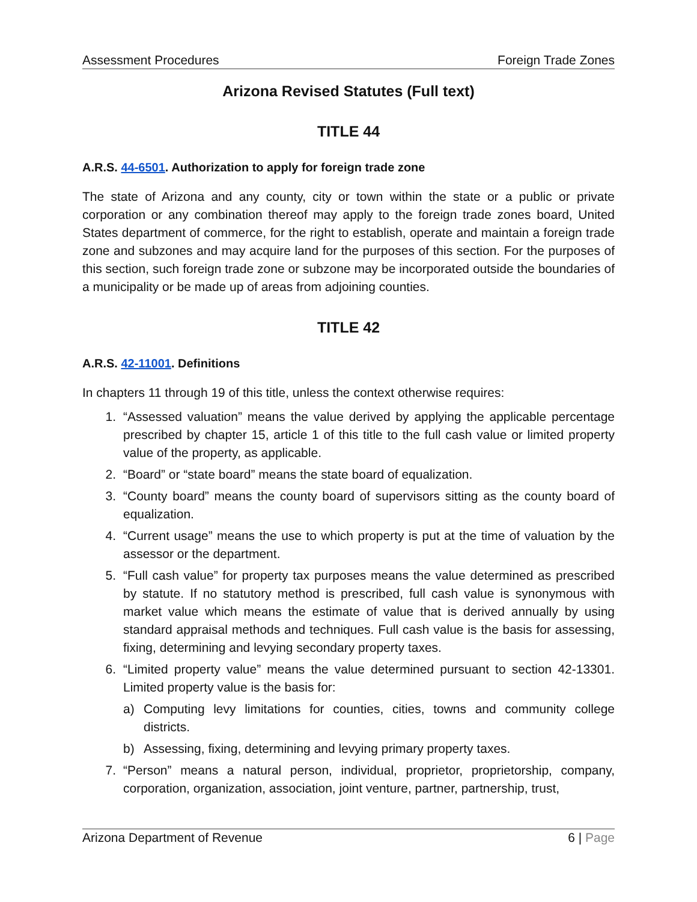Assessment Procedures Foreign Trade Zones
Arizona Revised Statutes (Full text)
TITLE 44
A.R.S. 44-6501. Authorization to apply for foreign trade zone
The state of Arizona and any county, city or town within the state or a public or private corporation or any combination thereof may apply to the foreign trade zones board, United States department of commerce, for the right to establish, operate and maintain a foreign trade zone and subzones and may acquire land for the purposes of this section. For the purposes of this section, such foreign trade zone or subzone may be incorporated outside the boundaries of a municipality or be made up of areas from adjoining counties.
TITLE 42
A.R.S. 42-11001. Definitions
In chapters 11 through 19 of this title, unless the context otherwise requires:
1. “Assessed valuation” means the value derived by applying the applicable percentage prescribed by chapter 15, article 1 of this title to the full cash value or limited property value of the property, as applicable.
2. “Board” or “state board” means the state board of equalization.
3. “County board” means the county board of supervisors sitting as the county board of equalization.
4. “Current usage” means the use to which property is put at the time of valuation by the assessor or the department.
5. “Full cash value” for property tax purposes means the value determined as prescribed by statute. If no statutory method is prescribed, full cash value is synonymous with market value which means the estimate of value that is derived annually by using standard appraisal methods and techniques. Full cash value is the basis for assessing, fixing, determining and levying secondary property taxes.
6. “Limited property value” means the value determined pursuant to section 42-13301. Limited property value is the basis for:
a) Computing levy limitations for counties, cities, towns and community college districts.
b) Assessing, fixing, determining and levying primary property taxes.
7. “Person” means a natural person, individual, proprietor, proprietorship, company, corporation, organization, association, joint venture, partner, partnership, trust,
Arizona Department of Revenue 6 | Page